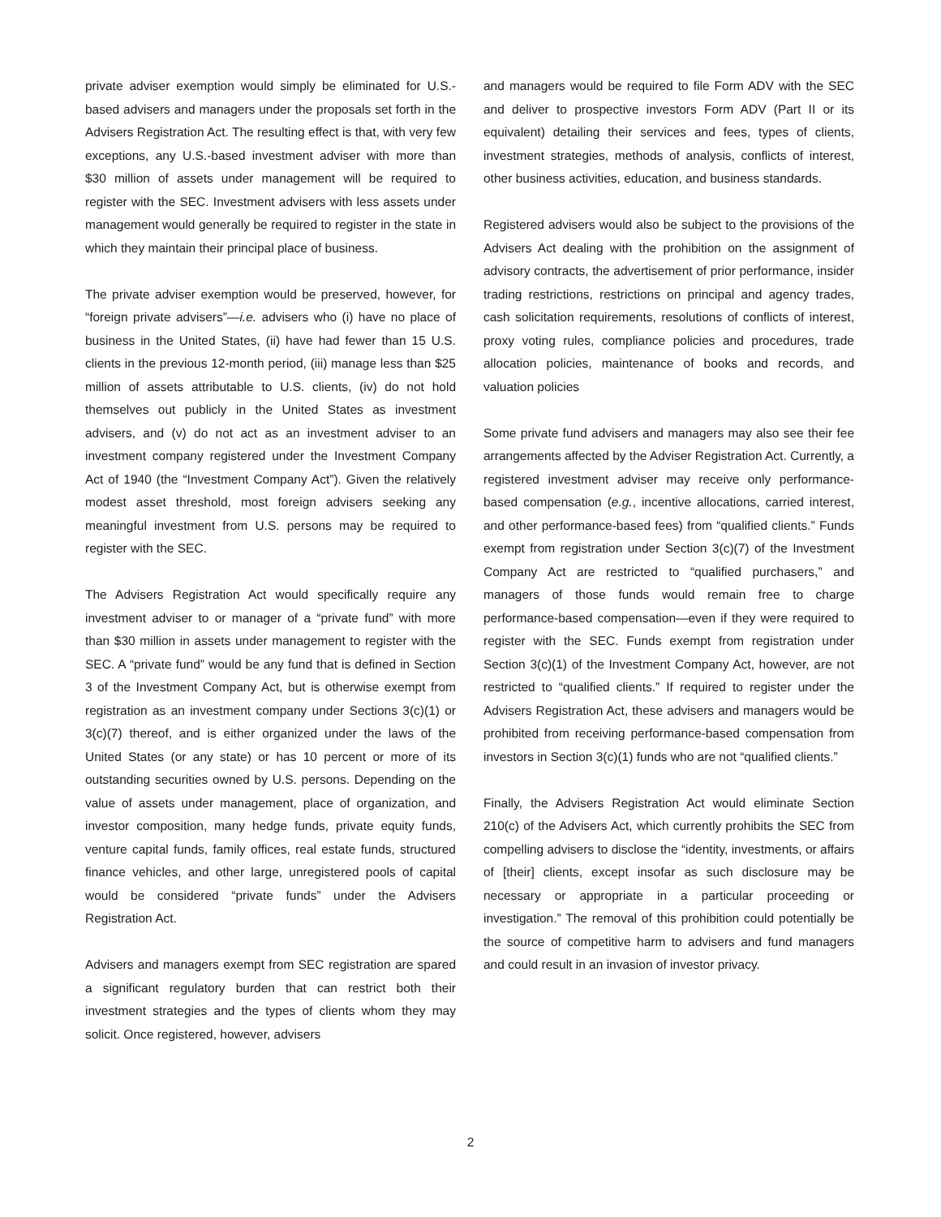private adviser exemption would simply be eliminated for U.S.-based advisers and managers under the proposals set forth in the Advisers Registration Act. The resulting effect is that, with very few exceptions, any U.S.-based investment adviser with more than $30 million of assets under management will be required to register with the SEC. Investment advisers with less assets under management would generally be required to register in the state in which they maintain their principal place of business.
The private adviser exemption would be preserved, however, for “foreign private advisers”—i.e. advisers who (i) have no place of business in the United States, (ii) have had fewer than 15 U.S. clients in the previous 12-month period, (iii) manage less than $25 million of assets attributable to U.S. clients, (iv) do not hold themselves out publicly in the United States as investment advisers, and (v) do not act as an investment adviser to an investment company registered under the Investment Company Act of 1940 (the “Investment Company Act”). Given the relatively modest asset threshold, most foreign advisers seeking any meaningful investment from U.S. persons may be required to register with the SEC.
The Advisers Registration Act would specifically require any investment adviser to or manager of a “private fund” with more than $30 million in assets under management to register with the SEC. A “private fund” would be any fund that is defined in Section 3 of the Investment Company Act, but is otherwise exempt from registration as an investment company under Sections 3(c)(1) or 3(c)(7) thereof, and is either organized under the laws of the United States (or any state) or has 10 percent or more of its outstanding securities owned by U.S. persons. Depending on the value of assets under management, place of organization, and investor composition, many hedge funds, private equity funds, venture capital funds, family offices, real estate funds, structured finance vehicles, and other large, unregistered pools of capital would be considered “private funds” under the Advisers Registration Act.
Advisers and managers exempt from SEC registration are spared a significant regulatory burden that can restrict both their investment strategies and the types of clients whom they may solicit. Once registered, however, advisers
and managers would be required to file Form ADV with the SEC and deliver to prospective investors Form ADV (Part II or its equivalent) detailing their services and fees, types of clients, investment strategies, methods of analysis, conflicts of interest, other business activities, education, and business standards.
Registered advisers would also be subject to the provisions of the Advisers Act dealing with the prohibition on the assignment of advisory contracts, the advertisement of prior performance, insider trading restrictions, restrictions on principal and agency trades, cash solicitation requirements, resolutions of conflicts of interest, proxy voting rules, compliance policies and procedures, trade allocation policies, maintenance of books and records, and valuation policies
Some private fund advisers and managers may also see their fee arrangements affected by the Adviser Registration Act. Currently, a registered investment adviser may receive only performance-based compensation (e.g., incentive allocations, carried interest, and other performance-based fees) from “qualified clients.” Funds exempt from registration under Section 3(c)(7) of the Investment Company Act are restricted to “qualified purchasers,” and managers of those funds would remain free to charge performance-based compensation—even if they were required to register with the SEC. Funds exempt from registration under Section 3(c)(1) of the Investment Company Act, however, are not restricted to “qualified clients.” If required to register under the Advisers Registration Act, these advisers and managers would be prohibited from receiving performance-based compensation from investors in Section 3(c)(1) funds who are not “qualified clients.”
Finally, the Advisers Registration Act would eliminate Section 210(c) of the Advisers Act, which currently prohibits the SEC from compelling advisers to disclose the “identity, investments, or affairs of [their] clients, except insofar as such disclosure may be necessary or appropriate in a particular proceeding or investigation.” The removal of this prohibition could potentially be the source of competitive harm to advisers and fund managers and could result in an invasion of investor privacy.
2